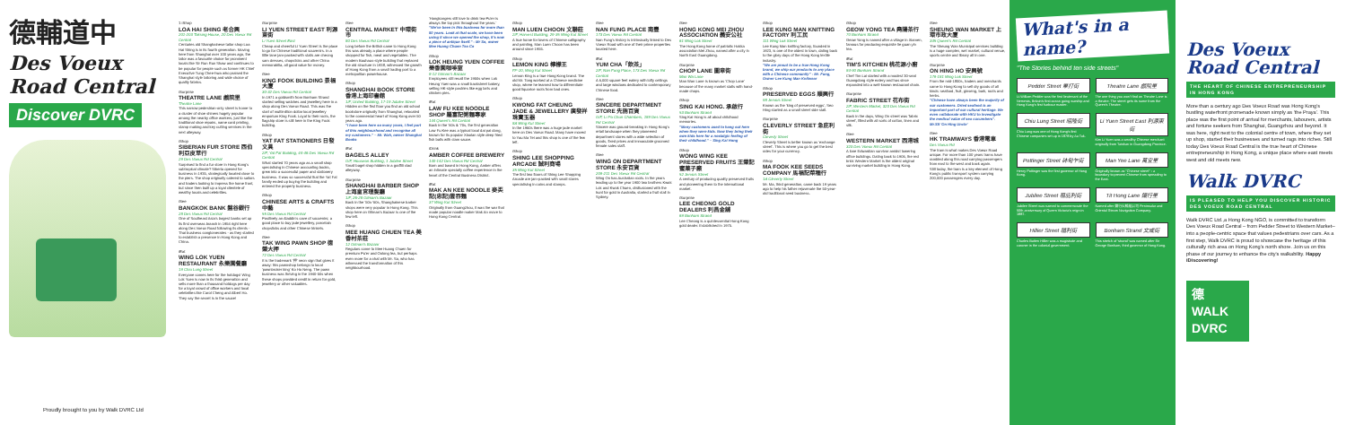德輔道中
Des Voeux Road Central
Discover DVRC
Proudly brought to you by Walk DVRC Ltd
1 iShop
LOA HAI SHING 老合興
201-203 Taksing House, 20 Des Voeux Rd Central
Centuries old Shanghainese tailor shop Loa Hai Shing is in its fourth generation. Moving here from Shanghai over 100 years ago, the tailor was a favourite choice for prominent locals like Sir Run Run Shaw and continues to be popular for people such as former HK Chief Executive Tung Chee-hwa who praised the Shanghai style tailoring and wide choice of quality fabrics.
iSurprise
THEATRE LANE 戲院里
Theatre Lane
This narrow pedestrian-only street is home to a cluster of shoe shiners hugely popular among the nearby office workers, just like the traditional shoe repairs, name card printing, stamp making and key cutting services in the next alleyway.
iShop
SIBERIAN FUR STORE 西伯利亞皮草行
29 Des Voeux Rd Central
Surprised to find a fur store in Hong Kong's subtropical climate? Siberia opened for business in 1935, strategically located close to the piers. The shop originally catered to sailors and traders looking to impress the home front, but since then built up a loyal clientele of wealthy locals and celebrities.
iSee
BANGKOK BANK 盤谷銀行
28 Des Voeux Rd Central
One of Southeast Asia's largest banks set up its first overseas branch in 1954 right here along Des Voeux Road following its clients - Thai business conglomerates - as they started to establish a presence in Hong Kong and China.
iEat
WING LOK YUEN RESTAURANT 永樂園餐廳
19 Chiu Lung Street
Everyone comes here for the hotdogs! Wing Lok Yuen is now in its third generation and sells more than a thousand hotdogs per day for a loyal crowd of office workers and local celebrities like Carol Cheng and Albert Ho. They say the secret is in the sauce!
iSurprise
LI YUEN STREET EAST 利源東街
Li Yuen Street East
Cheap and cheerful Li Yuen Street is the place to go for Chinese traditional souvenirs. In a little lane jam-packed with stalls are cheong sam dresses, chopsticks and other China memorabilia, all good value for money.
iSee
KING FOOK BUILDING 景福大廈
30-32 Des Voeux Rd Central
In 1971 a goldsmith from Bonham Strand started selling watches and jewellery here in a shop along Des Voeux Road. This was the start of multimillion dollar local jewellery emporium King Fook. Loyal to their roots, the flagship store is still here in the King Fook building.
iShop
YAT FAT STATIONERS 日發文具
2/F, Yat Fat Building, 44-46 Des Voeux Rd Central
What started 70 years ago as a small shop specialising in Chinese accounting books, grew into a successful paper and stationery business. It was so successful that the Yat Fat family ended up buying the building and entered the property business.
iShop
CHINESE ARTS & CRAFTS 中藝
55 Des Voeux Rd Central
Positively an Aladdin's cave of souvenirs; a good place to buy jade jewellery, porcelain chopsticks and other Chinese trinkets.
iSee
TAK WING PAWN SHOP 德榮大押
72 Des Voeux Rd Central
It is the trademark '押' neon sign that gives it away: this pawnshop belongs to local 'pawnbroker king' Ko Ho Neng. The pawn business was thriving in the 1940-50s when these shops provided credit in return for gold, jewellery or other valuables.
iSee
CENTRAL MARKET 中環街市
80 Des Voeux Rd Central
Long before the British came to Hong Kong this was already a place where people shopped for fish, meat and vegetables. The modern Bauhaus-style building that replaced the old structure in 1938, witnessed the growth of Hong Kong from a small trading port to a metropolitan powerhouse.
iShop
SHANGHAI BOOK STORE 香港上海印書館
1/F, United Building, 17-19 Jubilee Street
Hidden on the first floor you find an old school bookstore originally from Shanghai, relocated to the commercial heart of Hong Kong over 50 years ago.
"I have been here so many years, I feel part of this neighbourhood and recognise all my customers." – Mr. Wah, owner Shanghai Books
iEat
BAGELS ALLEY
G/F, Houseon Building, 1 Jubilee Street
Small bagel shop hidden in a graffiti clad alleyway.
iSurprise
SHANGHAI BARBER SHOP 上海皇宮理髮廳
1/F, 26-28 Gilman's Bazaar
Back in the '50s-'60s, Shanghainese barber shops were very popular in Hong Kong. This shop here on Gilman's Bazaar is one of the few left.
iShop
MEE HUANG CHUEN TEA 美香村茶莊
12 Gilman's Bazaar
Regulars come to Mee Huang Chuen for premium Pu'er and Oolong tea, but perhaps even more for a chat with Mr. So, who has witnessed the transformation of this neighbourhood.
'Hongkongers still love to drink tea-Pu'er is always the top pick throughout the years.'
"We've been in this business for more than 50 years. Look at that scale, we have been using it since we opened the shop, it's now a piece of antique itself." - Mr So, owner Mee Huang Chuen Tea Co
iShop
LOK HEUNG YUEN COFFEE 樂香園咖啡室
8-12 Gilman's Bazaar
Employees still recall the 1950s when Lok Heung Yuen was a small backstreet bakery, selling HK-style pastries like egg tarts and chicken pies.
iEat
LAW FU KEE NOODLE SHOP 羅富記粥麵專家
144 Queen's Rd Central
Back in the '60s & '70s, the first generation Law Fu Kee was a typical local dai pai dong, known for its popular Xiaolan style deep fried fish balls with clam sauce.
iDrink
AMBER COFFEE BREWERY
140-142 Des Voeux Rd Central
Born and based in Hong Kong, Amber offers an intimate specialty coffee experience in the heart of the Central Business District.
iEat
MAK AN KEE NOODLE 麥奀記(忠記)雲吞麵
37 Wing Kut Street
Originally from Guangzhou, it was the war that made popular noodle maker Mak An move to Hong Kong Central.
iShop
MAN LUEN CHOON 文聯莊
2/F, Harvest Building, 29-35 Wing Kut Street
A true home for lovers of Chinese calligraphy and painting, Man Luen Choon has been around since 1955.
iShop
LEMON KING 檸檬王
FP-20, Wing Kut Street
Lemon King is a true Hong Kong brand. The old Mr. Tong worked at a Chinese medicine shop, where he learned how to differentiate good liquorice roots from bad ones.
iShop
KWONG FAT CHEUNG JADE & JEWELLERY 廣發祥珠寶玉器
8A Wing Kut Street
In the 1960s there was a huge jade market here on Des Voeux Road. Many have moved to Yau Ma Tei and this shop is one of the few left.
iShop
SHING LEE SHOPPING ARCADE 誠利商場
35 Wing Kut Street
The first two floors of Shing Lee Shopping Arcade are jam-packed with small stores specialising in coins and stamps.
iSee
NAN FUNG PLACE 南豐
173 Des Voeux Rd Central
Nan Fung's history is intrinsically linked to Des Voeux Road with one of their prime properties located here.
iEat
YUM CHA「飲茶」
2/F, Nan Fung Place, 173 Des Voeux Rd Central
A 6,000 square feet eatery with lofty ceilings and large windows dedicated to contemporary Chinese food.
iSee
SINCERE DEPARTMENT STORE 先施百貨
G/F, Li Po Chun Chambers, 189 Des Voeux Rd Central
Sincere was ground-breaking in Hong Kong's retail landscape when they pioneered department stores with a wide selection of goods, fixed prices and immaculate groomed female sales staff.
iSee
WING ON DEPARTMENT STORE 永安百貨
209-211 Des Voeux Rd Central
Wing On has Australian roots. In the years leading up to the year 1900 two brothers Kwok Lok and Kwok Chuen, disillusioned with the hunt for gold in Australia, started a fruit stall in Sydney.
iSee
HONG KONG MEI ZHOU ASSOCIATION 義安公社
61 Wing Lok Street
The Hong Kong home of patriotic Hakka association Mei Zhou, named after a city in North East Guangdong.
iSurprise
CHOP LANE 圖章街
Man Wa Lane
Man Wan Lane is known as 'Chop Lane' because of the many market stalls with hand-made chops.
iShop
SING KAI HONG. 承啟行
53 Bonham Strand
Sing Kai Hong is all about childhood memories.
"Many customers used to hang out here when they were kids. Now they bring their own kids here for a nostalgic feeling of their childhood." – Sing Kai Hong
iShop
WONG WING KEE PRESERVED FRUITS 王榮記蜜菓子廠
52 Jervois Street
A century of producing quality preserved fruits and pioneering them to the international market.
iSurprise
LEE CHEONG GOLD DEALERS 利昌金舖
69 Bonham Strand
Lee Cheong is a quintessential Hong Kong gold dealer. Established in 1975.
iShop
LEE KUNG MAN KNITTING FACTORY 利工民
111 Wing Lok Street
Lee Kung Man knitting factory, founded in 1923, is one of the oldest in town, dating back to the glory days of the Hong Kong textile industry.
"We are proud to be a true Hong Kong brand, we ship our products to any place with a Chinese community" - Mr. Fung, Owner Lee Kung Man Knitwear
iShop
PRESERVED EGGS 順興行
98 Jervois Street
Known as the 'king of preserved eggs', Seo Hing started as a small street side stall.
iSurprise
CLEVERLY STREET 急庇利街
Cleverly Street
Cleverly Street is better known as 'exchange street'. This is where you go to get the best rates for your currency.
iShop
MA FOOK KEE SEEDS COMPANY 馬福記菜種行
1A Cleverly Street
Mr. Ma, third generation, came back 19 years ago to help his father rejuvenate the 50-year-old traditional seed business.
iShop
GEOW YONG TEA 堯陽茶行
70 Bonham Strand
Geow Yong is named after a village in Xiamen, famous for producing exquisite tie guan yin tea.
iEat
TIM'S KITCHEN 桃花源小廚
84-90 Bonham Strand
Chef Tim Lai started with a modest 30-seat Guangdong style eatery and has since expanded into a well-known restaurant chain.
iSurprise
FABRIC STREET 花布街
2/F, Western Market, 323 Des Voeux Rd Central
Back in the days, Wing On street was 'fabric street', filled with all sorts of cotton, linen and silk.
iSee
WESTERN MARKET 西港城
323 Des Voeux Rd Central
A lone Edwardian survivor amidst towering office buildings. Dating back to 1906, the red brick Western Market is the oldest original surviving market building in Hong Kong.
iSee
SHEUNG WAN MARKET 上環市政大廈
345 Queen's Rd Central
The Sheung Wan Municipal services building is a huge complex, wet market, cultural venue, sports centre and library all in one.
iSurprise
ON HING HO 安興號
179-181 Wing Lok Street
From the mid-1800s, traders and merchants came to Hong Kong to sell dry goods of all kinds: seafood, fruit, ginseng, bark, roots and herbs.
"Chinese have always been the majority of our customers. Dried seafood is an important part of our cultural heritage. We even collaborate with HKU to investigate the medical value of sea cucumbers". Mr.Sit 'On Hing Uncle'
iSee
HK TRAMWAYS 香港電車
Des Voeux Rd
The tram is what makes Des Voeux Road unique. For more than 100 years trams have rambled along this road carrying passengers from east to the west and back again.
Still today, the tram is a key element of Hong Kong's public transport system carrying 200,000 passengers every day.
What's in a name?
"The Stories behind ten side streets"
Pedder Street 畢打街
Lt.William Pedder was the first lieutenant of the Nemesis, Britain's first ocean going warship and Hong Kong's first harbour master.
Theatre Lane 戲院里
The one thing you won't find on Theatre Lane is a theatre. The street gets its name from the Queen's Theatre.
Chiu Lung Street 昭隆街
Chiu Lung was one of Hong Kong's first Chinese companies set up in 1878 by Au Tak.
Li Yuen Street East 利源東街
Kim Li Yuen was a wealthy Chinese merchant originally from Taishan in Guangdong Province.
Pottinger Street 砵甸乍街
Henry Pottinger was the first governor of Hong Kong.
Man Yee Lane 萬宜里
Originally known as "Chinese street" - a boundary to prevent Chinese from spreading to the East.
Jubilee Street 租庇利街
Jubilee Street was named to commemorate the 50th anniversary of Queen Victoria's reign in 1887.
Tit Hong Lane 鐵行里
Named after 鐵行火輪船公司 Peninsular and Oriental Steam Navigation Company.
Hillier Street 禧利街
Charles Batten Hillier was a magistrate and coroner in the colonial government.
Bonham Strand 文咸街
This stretch of 'strand' was named after Sir George Bonham, third governor of Hong Kong.
Des Voeux Road Central
THE HEART OF CHINESE ENTREPRENEURSHIP IN HONG KONG
More than a century ago Des Voeux Road was Hong Kong's bustling waterfront promenade known simply as 'the Praya'. This place was the first point of arrival for merchants, labourers, artists and fortune seekers from Shanghai, Guangzhou and beyond. It was here, right next to the colonial centre of town, where they set up shop, started their businesses and turned rags into riches. Still today Des Voeux Road Central is the true heart of Chinese entrepreneurship in Hong Kong, a unique place where east meets west and old meets new.
Walk DVRC
IS PLEASED TO HELP YOU DISCOVER HISTORIC DES VOEUX ROAD CENTRAL
Walk DVRC Ltd.,a Hong Kong NGO, is committed to transform Des Voeux Road Central – from Pedder Street to Western Market-- into a people-centric space that values pedestrians over cars. As a first step, Walk DVRC is proud to showcase the heritage of this culturally rich area on Hong Kong's north shore. Join us on this phase of our journey to enhance the city's walkability. Happy iDiscovering!
德 WALK DVRC